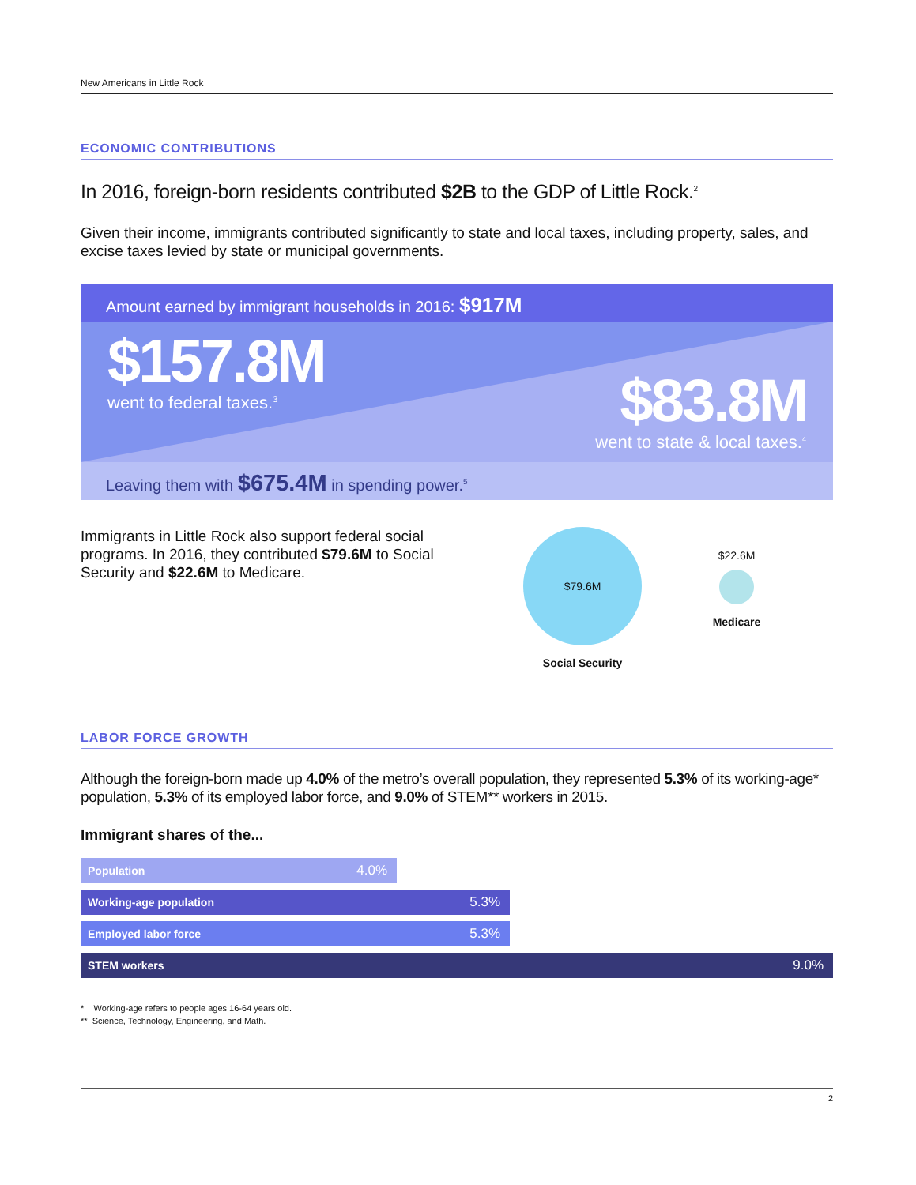New Americans in Little Rock
ECONOMIC CONTRIBUTIONS
In 2016, foreign-born residents contributed $2B to the GDP of Little Rock.<sup>2</sup>
Given their income, immigrants contributed significantly to state and local taxes, including property, sales, and excise taxes levied by state or municipal governments.
Amount earned by immigrant households in 2016: $917M
$157.8M
went to federal taxes.<sup>3</sup>
$83.8M
went to state & local taxes.<sup>4</sup>
Leaving them with $675.4M in spending power.<sup>5</sup>
Immigrants in Little Rock also support federal social programs. In 2016, they contributed $79.6M to Social Security and $22.6M to Medicare.
$79.6M
Social Security
$22.6M
Medicare
LABOR FORCE GROWTH
Although the foreign-born made up 4.0% of the metro’s overall population, they represented 5.3% of its working-age* population, 5.3% of its employed labor force, and 9.0% of STEM** workers in 2015.
Immigrant shares of the...
Population 4.0%
Working-age population 5.3%
Employed labor force 5.3%
STEM workers 9.0%
* Working-age refers to people ages 16-64 years old.
** Science, Technology, Engineering, and Math.
2